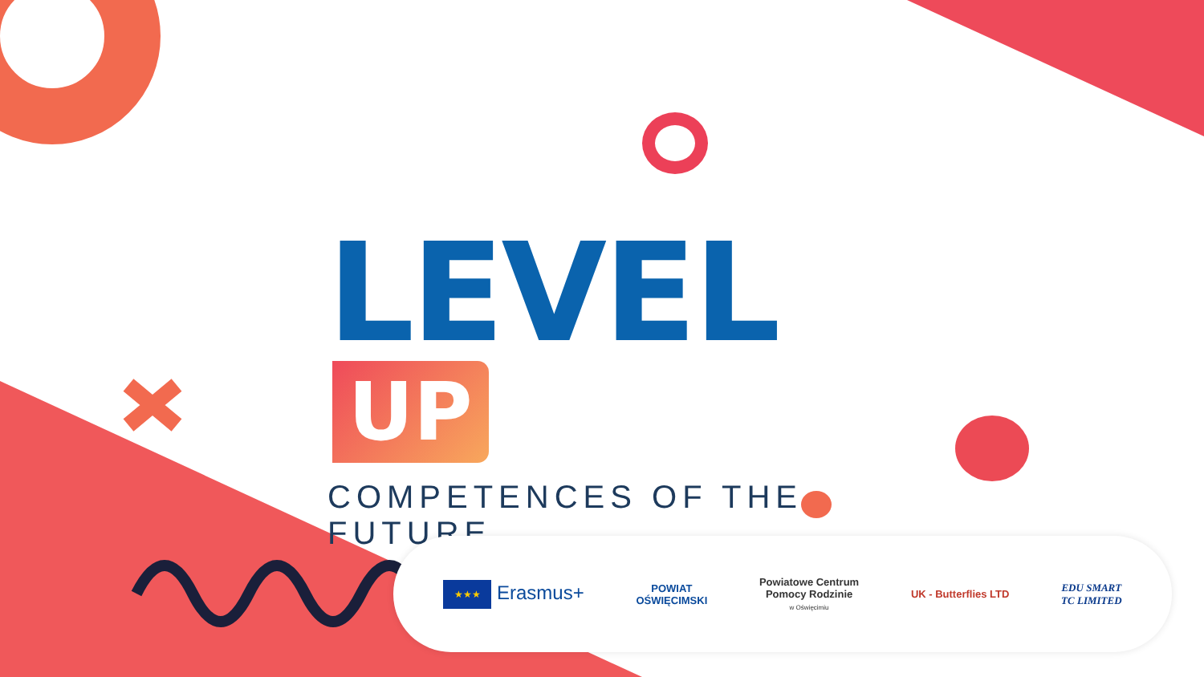LEVEL UP
COMPETENCES OF THE FUTURE
★★★ Erasmus+
POWIAT
OŚWIĘCIMSKI
Powiatowe Centrum
Pomocy Rodzinie
w Oświęcimiu
UK - Butterflies LTD
EDU SMART
TC LIMITED